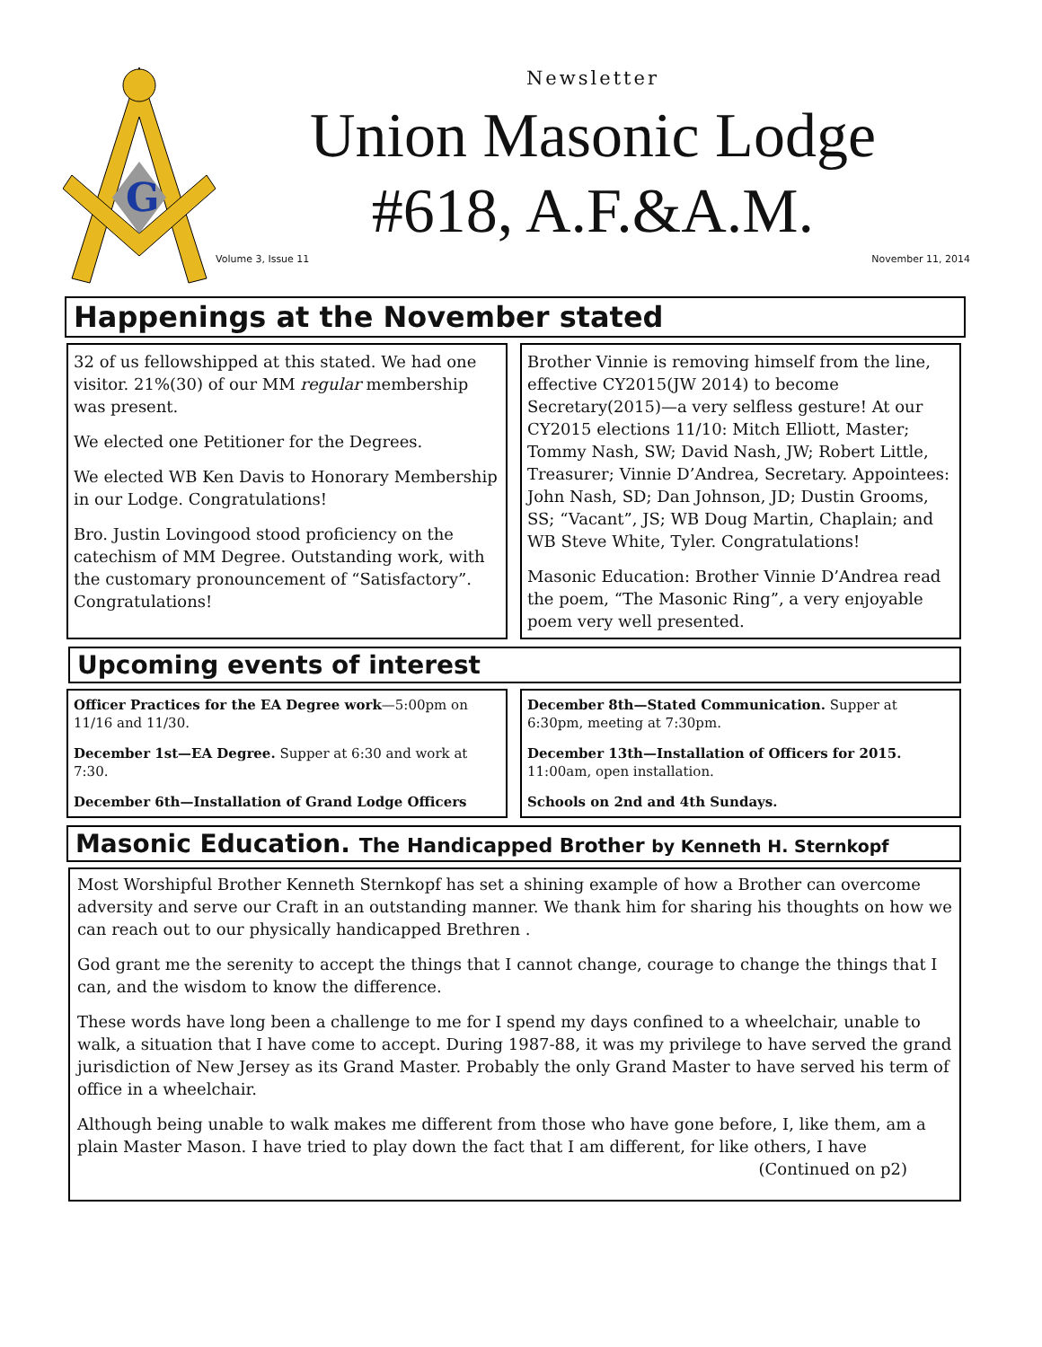G
Newsletter
Union Masonic Lodge
#618, A.F.&A.M.
Volume 3, Issue 11 November 11, 2014
Happenings at the November stated
32 of us fellowshipped at this stated. We had one visitor. 21%(30) of our MM regular membership was present.
We elected one Petitioner for the Degrees.
We elected WB Ken Davis to Honorary Membership in our Lodge. Congratulations!
Bro. Justin Lovingood stood proficiency on the catechism of MM Degree. Outstanding work, with the customary pronouncement of “Satisfactory”. Congratulations!
Brother Vinnie is removing himself from the line, effective CY2015(JW 2014) to become Secretary(2015)—a very selfless gesture! At our CY2015 elections 11/10: Mitch Elliott, Master; Tommy Nash, SW; David Nash, JW; Robert Little, Treasurer; Vinnie D’Andrea, Secretary. Appointees: John Nash, SD; Dan Johnson, JD; Dustin Grooms, SS; “Vacant”, JS; WB Doug Martin, Chaplain; and WB Steve White, Tyler. Congratulations!
Masonic Education: Brother Vinnie D’Andrea read the poem, “The Masonic Ring”, a very enjoyable poem very well presented.
Upcoming events of interest
Officer Practices for the EA Degree work—5:00pm on 11/16 and 11/30.
December 1st—EA Degree. Supper at 6:30 and work at 7:30.
December 6th—Installation of Grand Lodge Officers
December 8th—Stated Communication. Supper at 6:30pm, meeting at 7:30pm.
December 13th—Installation of Officers for 2015. 11:00am, open installation.
Schools on 2nd and 4th Sundays.
Masonic Education. The Handicapped Brother by Kenneth H. Sternkopf
Most Worshipful Brother Kenneth Sternkopf has set a shining example of how a Brother can overcome adversity and serve our Craft in an outstanding manner. We thank him for sharing his thoughts on how we can reach out to our physically handicapped Brethren .
God grant me the serenity to accept the things that I cannot change, courage to change the things that I can, and the wisdom to know the difference.
These words have long been a challenge to me for I spend my days confined to a wheelchair, unable to walk, a situation that I have come to accept. During 1987-88, it was my privilege to have served the grand jurisdiction of New Jersey as its Grand Master. Probably the only Grand Master to have served his term of office in a wheelchair.
Although being unable to walk makes me different from those who have gone before, I, like them, am a plain Master Mason. I have tried to play down the fact that I am different, for like others, I have
(Continued on p2)